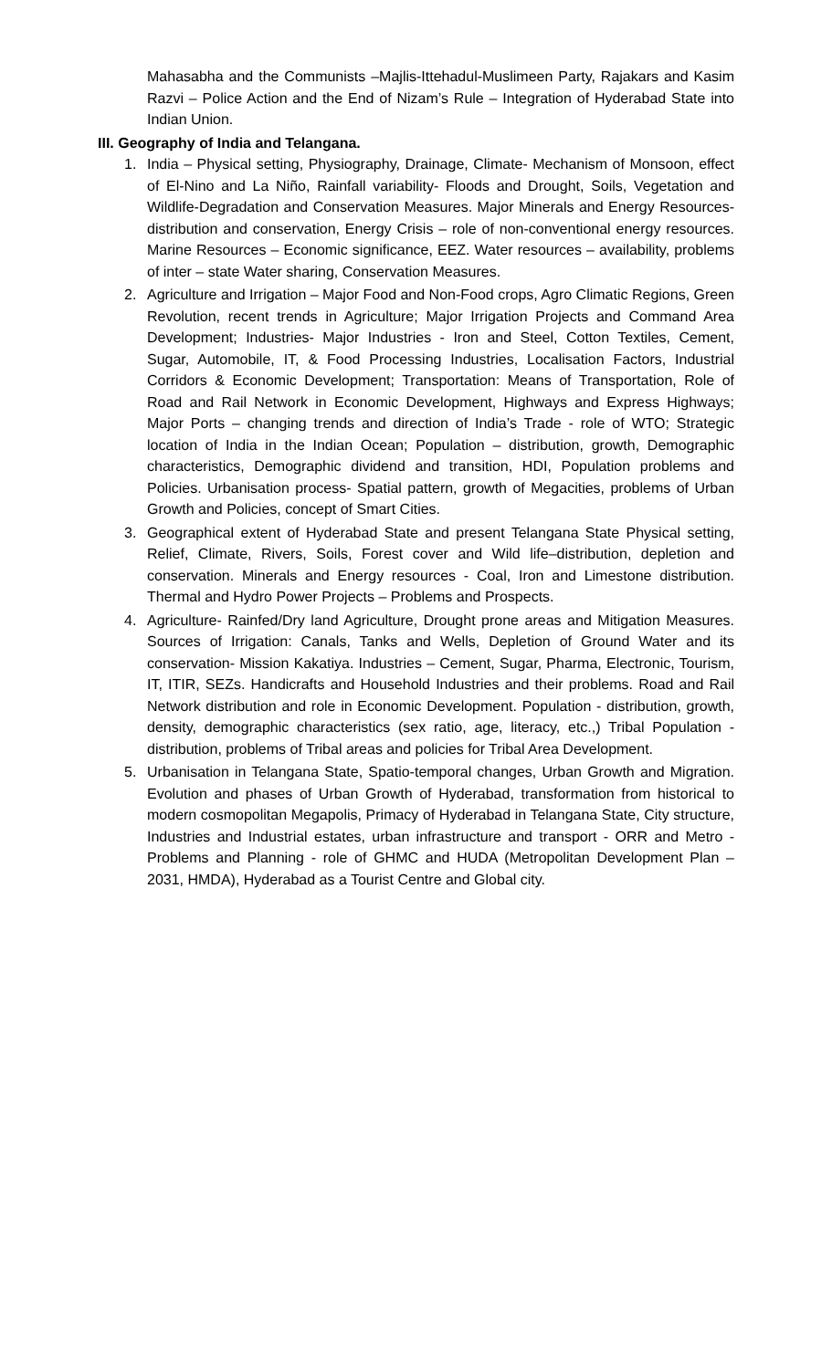Mahasabha and the Communists –Majlis-Ittehadul-Muslimeen Party, Rajakars and Kasim Razvi – Police Action and the End of Nizam’s Rule – Integration of Hyderabad State into Indian Union.
III. Geography of India and Telangana.
1. India – Physical setting, Physiography, Drainage, Climate- Mechanism of Monsoon, effect of El-Nino and La Niño, Rainfall variability- Floods and Drought, Soils, Vegetation and Wildlife-Degradation and Conservation Measures. Major Minerals and Energy Resources- distribution and conservation, Energy Crisis – role of non-conventional energy resources. Marine Resources – Economic significance, EEZ. Water resources – availability, problems of inter – state Water sharing, Conservation Measures.
2. Agriculture and Irrigation – Major Food and Non-Food crops, Agro Climatic Regions, Green Revolution, recent trends in Agriculture; Major Irrigation Projects and Command Area Development; Industries- Major Industries - Iron and Steel, Cotton Textiles, Cement, Sugar, Automobile, IT, & Food Processing Industries, Localisation Factors, Industrial Corridors & Economic Development; Transportation: Means of Transportation, Role of Road and Rail Network in Economic Development, Highways and Express Highways; Major Ports – changing trends and direction of India’s Trade - role of WTO; Strategic location of India in the Indian Ocean; Population – distribution, growth, Demographic characteristics, Demographic dividend and transition, HDI, Population problems and Policies. Urbanisation process- Spatial pattern, growth of Megacities, problems of Urban Growth and Policies, concept of Smart Cities.
3. Geographical extent of Hyderabad State and present Telangana State Physical setting, Relief, Climate, Rivers, Soils, Forest cover and Wild life–distribution, depletion and conservation. Minerals and Energy resources - Coal, Iron and Limestone distribution. Thermal and Hydro Power Projects – Problems and Prospects.
4. Agriculture- Rainfed/Dry land Agriculture, Drought prone areas and Mitigation Measures. Sources of Irrigation: Canals, Tanks and Wells, Depletion of Ground Water and its conservation- Mission Kakatiya. Industries – Cement, Sugar, Pharma, Electronic, Tourism, IT, ITIR, SEZs. Handicrafts and Household Industries and their problems. Road and Rail Network distribution and role in Economic Development. Population - distribution, growth, density, demographic characteristics (sex ratio, age, literacy, etc.,) Tribal Population - distribution, problems of Tribal areas and policies for Tribal Area Development.
5. Urbanisation in Telangana State, Spatio-temporal changes, Urban Growth and Migration. Evolution and phases of Urban Growth of Hyderabad, transformation from historical to modern cosmopolitan Megapolis, Primacy of Hyderabad in Telangana State, City structure, Industries and Industrial estates, urban infrastructure and transport - ORR and Metro - Problems and Planning - role of GHMC and HUDA (Metropolitan Development Plan – 2031, HMDA), Hyderabad as a Tourist Centre and Global city.